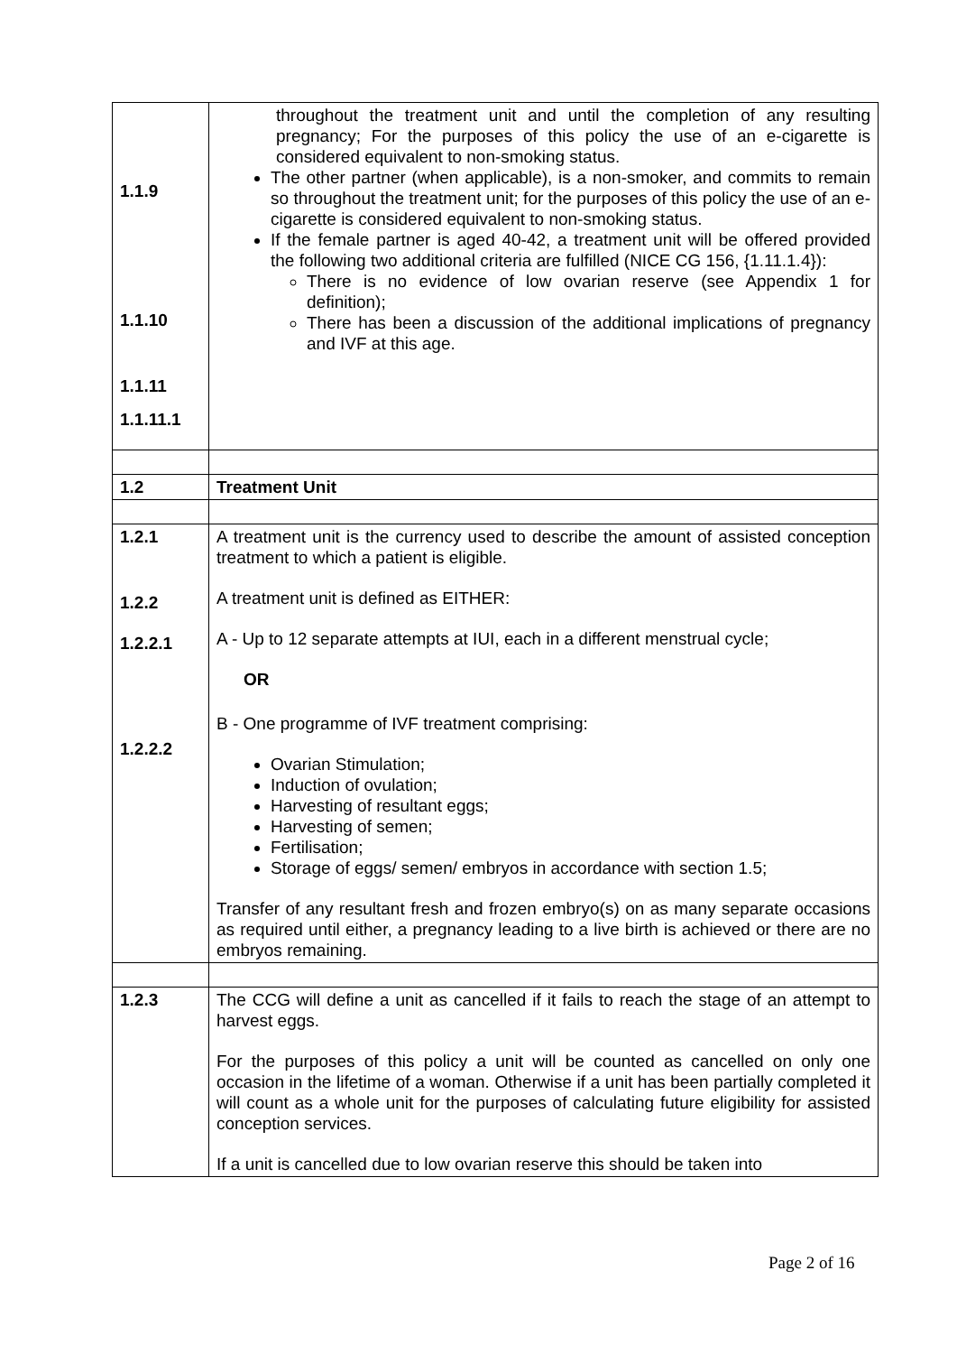| 1.1.9 1.1.10 1.1.11 1.1.11.1 | throughout the treatment unit and until the completion of any resulting pregnancy; For the purposes of this policy the use of an e-cigarette is considered equivalent to non-smoking status. The other partner (when applicable), is a non-smoker, and commits to remain so throughout the treatment unit; for the purposes of this policy the use of an e-cigarette is considered equivalent to non-smoking status. If the female partner is aged 40-42, a treatment unit will be offered provided the following two additional criteria are fulfilled (NICE CG 156, {1.11.1.4}): There is no evidence of low ovarian reserve (see Appendix 1 for definition); There has been a discussion of the additional implications of pregnancy and IVF at this age. |
| 1.2 | Treatment Unit |
| 1.2.1 1.2.2 1.2.2.1 1.2.2.2 | A treatment unit is the currency used to describe the amount of assisted conception treatment to which a patient is eligible. A treatment unit is defined as EITHER: A - Up to 12 separate attempts at IUI, each in a different menstrual cycle; OR B - One programme of IVF treatment comprising: Ovarian Stimulation; Induction of ovulation; Harvesting of resultant eggs; Harvesting of semen; Fertilisation; Storage of eggs/ semen/ embryos in accordance with section 1.5; Transfer of any resultant fresh and frozen embryo(s) on as many separate occasions as required until either, a pregnancy leading to a live birth is achieved or there are no embryos remaining. |
| 1.2.3 | The CCG will define a unit as cancelled if it fails to reach the stage of an attempt to harvest eggs. For the purposes of this policy a unit will be counted as cancelled on only one occasion in the lifetime of a woman. Otherwise if a unit has been partially completed it will count as a whole unit for the purposes of calculating future eligibility for assisted conception services. If a unit is cancelled due to low ovarian reserve this should be taken into |
Page 2 of 16